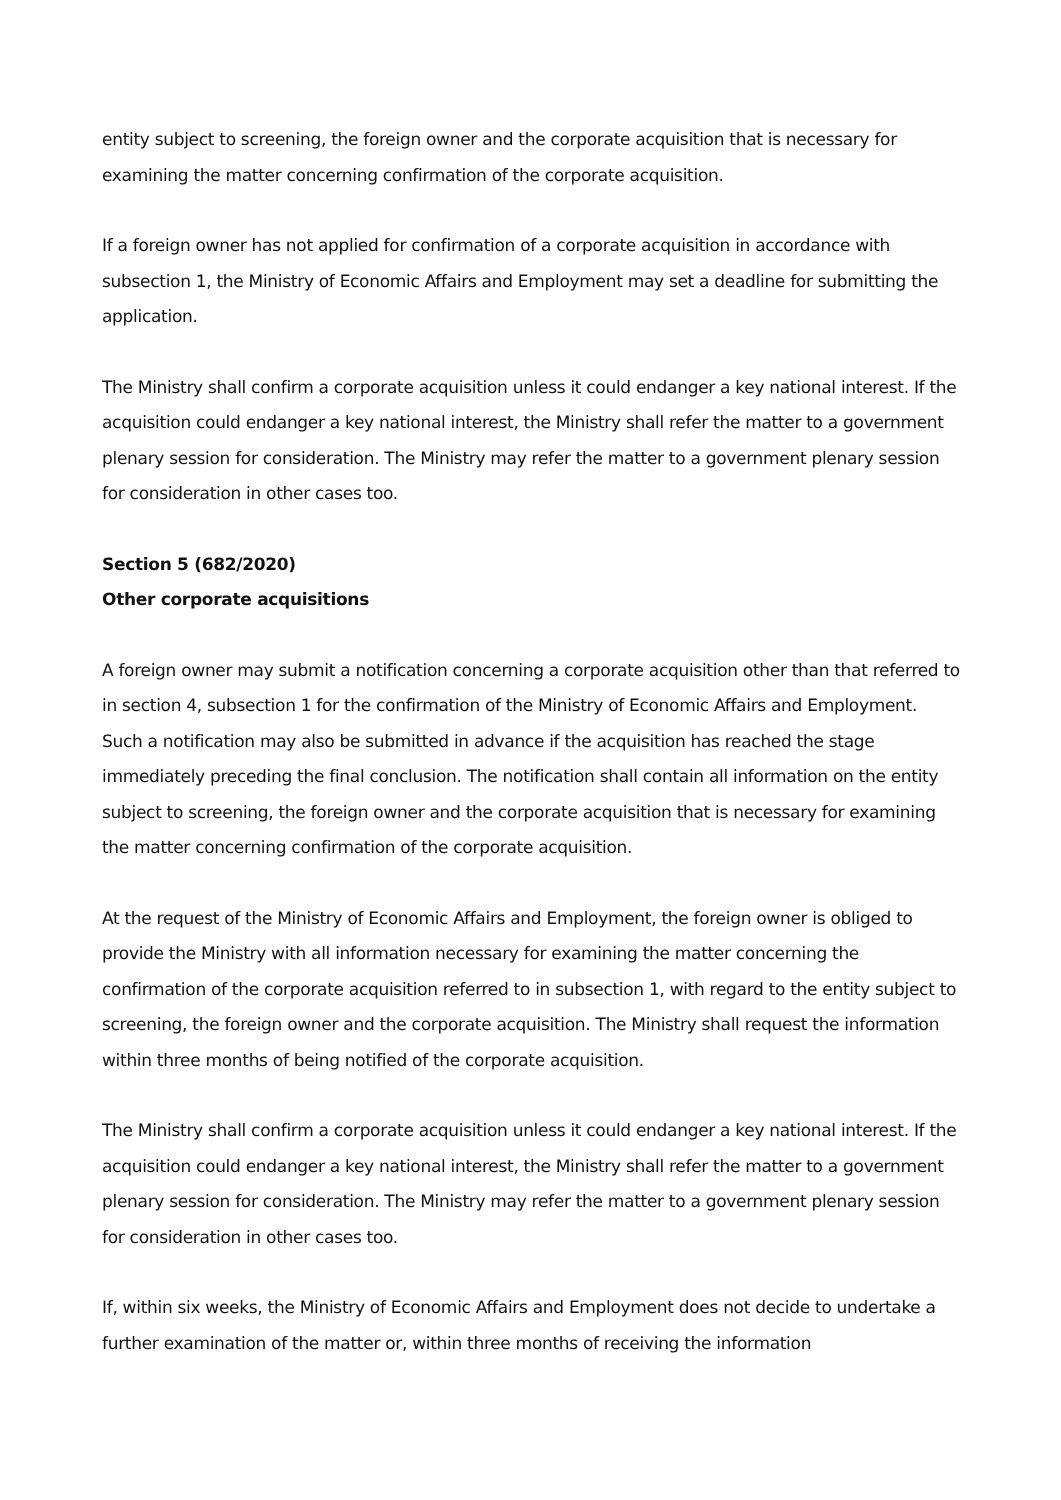entity subject to screening, the foreign owner and the corporate acquisition that is necessary for examining the matter concerning confirmation of the corporate acquisition.
If a foreign owner has not applied for confirmation of a corporate acquisition in accordance with subsection 1, the Ministry of Economic Affairs and Employment may set a deadline for submitting the application.
The Ministry shall confirm a corporate acquisition unless it could endanger a key national interest. If the acquisition could endanger a key national interest, the Ministry shall refer the matter to a government plenary session for consideration. The Ministry may refer the matter to a government plenary session for consideration in other cases too.
Section 5 (682/2020)
Other corporate acquisitions
A foreign owner may submit a notification concerning a corporate acquisition other than that referred to in section 4, subsection 1 for the confirmation of the Ministry of Economic Affairs and Employment. Such a notification may also be submitted in advance if the acquisition has reached the stage immediately preceding the final conclusion. The notification shall contain all information on the entity subject to screening, the foreign owner and the corporate acquisition that is necessary for examining the matter concerning confirmation of the corporate acquisition.
At the request of the Ministry of Economic Affairs and Employment, the foreign owner is obliged to provide the Ministry with all information necessary for examining the matter concerning the confirmation of the corporate acquisition referred to in subsection 1, with regard to the entity subject to screening, the foreign owner and the corporate acquisition. The Ministry shall request the information within three months of being notified of the corporate acquisition.
The Ministry shall confirm a corporate acquisition unless it could endanger a key national interest. If the acquisition could endanger a key national interest, the Ministry shall refer the matter to a government plenary session for consideration. The Ministry may refer the matter to a government plenary session for consideration in other cases too.
If, within six weeks, the Ministry of Economic Affairs and Employment does not decide to undertake a further examination of the matter or, within three months of receiving the information